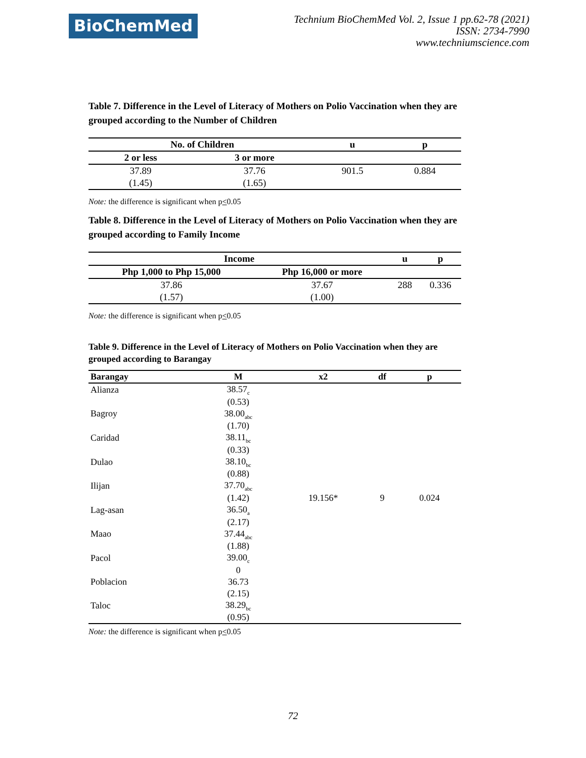BioChemMed
Technium BioChemMed Vol. 2, Issue 1 pp.62-78 (2021)
ISSN: 2734-7990
www.techniumscience.com
Table 7. Difference in the Level of Literacy of Mothers on Polio Vaccination when they are grouped according to the Number of Children
| No. of Children | | u | p |
| --- | --- | --- | --- |
| 2 or less | 3 or more | | |
| 37.89 | 37.76 | 901.5 | 0.884 |
| (1.45) | (1.65) | | |
Note: the difference is significant when p<0.05
Table 8. Difference in the Level of Literacy of Mothers on Polio Vaccination when they are grouped according to Family Income
| Income | | u | p |
| --- | --- | --- | --- |
| Php 1,000 to Php 15,000 | Php 16,000 or more | | |
| 37.86 | 37.67 | 288 | 0.336 |
| (1.57) | (1.00) | | |
Note: the difference is significant when p<0.05
Table 9. Difference in the Level of Literacy of Mothers on Polio Vaccination when they are grouped according to Barangay
| Barangay | M | x2 | df | p |
| --- | --- | --- | --- | --- |
| Alianza | 38.57<sub>c</sub> | | | |
| | (0.53) | | | |
| Bagroy | 38.00<sub>abc</sub> | | | |
| | (1.70) | | | |
| Caridad | 38.11<sub>bc</sub> | | | |
| | (0.33) | | | |
| Dulao | 38.10<sub>bc</sub> | | | |
| | (0.88) | | | |
| Ilijan | 37.70<sub>abc</sub> | | | |
| | (1.42) | 19.156* | 9 | 0.024 |
| Lag-asan | 36.50<sub>a</sub> | | | |
| | (2.17) | | | |
| Maao | 37.44<sub>abc</sub> | | | |
| | (1.88) | | | |
| Pacol | 39.00<sub>c</sub> | | | |
| | 0 | | | |
| Poblacion | 36.73 | | | |
| | (2.15) | | | |
| Taloc | 38.29<sub>bc</sub> | | | |
| | (0.95) | | | |
Note: the difference is significant when p<0.05
72